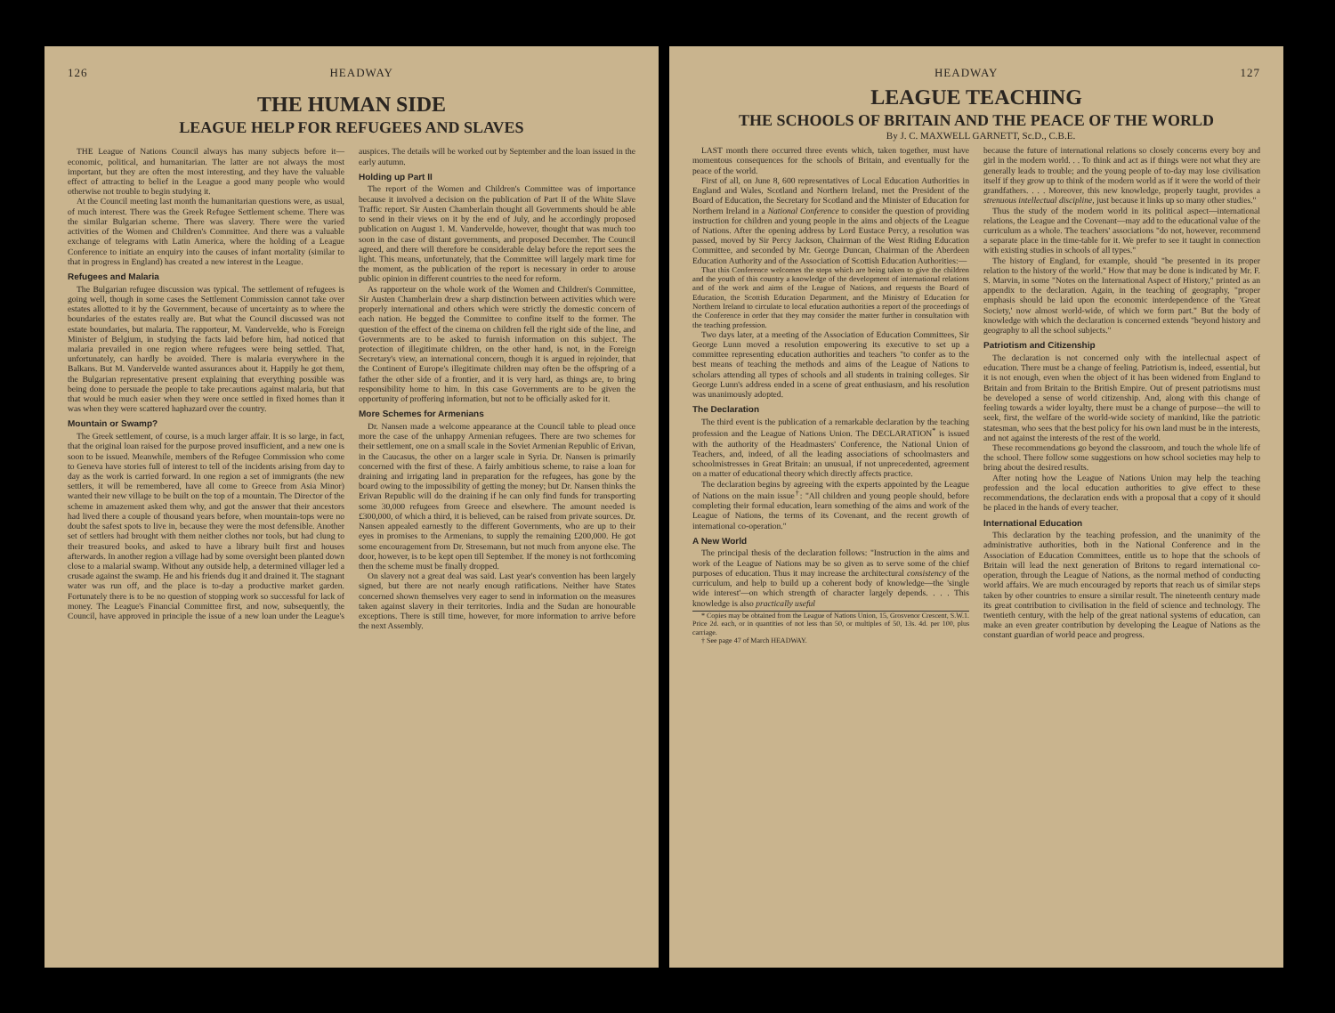126 HEADWAY
THE HUMAN SIDE
LEAGUE HELP FOR REFUGEES AND SLAVES
THE League of Nations Council always has many subjects before it—economic, political, and humanitarian. The latter are not always the most important, but they are often the most interesting, and they have the valuable effect of attracting to belief in the League a good many people who would otherwise not trouble to begin studying it.
At the Council meeting last month the humanitarian questions were, as usual, of much interest. There was the Greek Refugee Settlement scheme. There was the similar Bulgarian scheme. There was slavery. There were the varied activities of the Women and Children's Committee. And there was a valuable exchange of telegrams with Latin America, where the holding of a League Conference to initiate an enquiry into the causes of infant mortality (similar to that in progress in England) has created a new interest in the League.
Refugees and Malaria
The Bulgarian refugee discussion was typical. The settlement of refugees is going well, though in some cases the Settlement Commission cannot take over estates allotted to it by the Government, because of uncertainty as to where the boundaries of the estates really are. But what the Council discussed was not estate boundaries, but malaria. The rapporteur, M. Vandervelde, who is Foreign Minister of Belgium, in studying the facts laid before him, had noticed that malaria prevailed in one region where refugees were being settled. That, unfortunately, can hardly be avoided. There is malaria everywhere in the Balkans. But M. Vandervelde wanted assurances about it. Happily he got them, the Bulgarian representative present explaining that everything possible was being done to persuade the people to take precautions against malaria, but that that would be much easier when they were once settled in fixed homes than it was when they were scattered haphazard over the country.
Mountain or Swamp?
The Greek settlement, of course, is a much larger affair. It is so large, in fact, that the original loan raised for the purpose proved insufficient, and a new one is soon to be issued. Meanwhile, members of the Refugee Commission who come to Geneva have stories full of interest to tell of the incidents arising from day to day as the work is carried forward. In one region a set of immigrants (the new settlers, it will be remembered, have all come to Greece from Asia Minor) wanted their new village to be built on the top of a mountain. The Director of the scheme in amazement asked them why, and got the answer that their ancestors had lived there a couple of thousand years before, when mountain-tops were no doubt the safest spots to live in, because they were the most defensible. Another set of settlers had brought with them neither clothes nor tools, but had clung to their treasured books, and asked to have a library built first and houses afterwards. In another region a village had by some oversight been planted down close to a malarial swamp. Without any outside help, a determined villager led a crusade against the swamp. He and his friends dug it and drained it. The stagnant water was run off, and the place is to-day a productive market garden. Fortunately there is to be no question of stopping work so successful for lack of money. The League's Financial Committee first, and now, subsequently, the Council, have approved in principle the issue of a new loan under the League's auspices. The details will be worked out by September and the loan issued in the early autumn.
Holding up Part II
The report of the Women and Children's Committee was of importance because it involved a decision on the publication of Part II of the White Slave Traffic report. Sir Austen Chamberlain thought all Governments should be able to send in their views on it by the end of July, and he accordingly proposed publication on August 1. M. Vandervelde, however, thought that was much too soon in the case of distant governments, and proposed December. The Council agreed, and there will therefore be considerable delay before the report sees the light. This means, unfortunately, that the Committee will largely mark time for the moment, as the publication of the report is necessary in order to arouse public opinion in different countries to the need for reform.
As rapporteur on the whole work of the Women and Children's Committee, Sir Austen Chamberlain drew a sharp distinction between activities which were properly international and others which were strictly the domestic concern of each nation. He begged the Committee to confine itself to the former. The question of the effect of the cinema on children fell the right side of the line, and Governments are to be asked to furnish information on this subject. The protection of illegitimate children, on the other hand, is not, in the Foreign Secretary's view, an international concern, though it is argued in rejoinder, that the Continent of Europe's illegitimate children may often be the offspring of a father the other side of a frontier, and it is very hard, as things are, to bring responsibility home to him. In this case Governments are to be given the opportunity of proffering information, but not to be officially asked for it.
More Schemes for Armenians
Dr. Nansen made a welcome appearance at the Council table to plead once more the case of the unhappy Armenian refugees. There are two schemes for their settlement, one on a small scale in the Soviet Armenian Republic of Erivan, in the Caucasus, the other on a larger scale in Syria. Dr. Nansen is primarily concerned with the first of these. A fairly ambitious scheme, to raise a loan for draining and irrigating land in preparation for the refugees, has gone by the board owing to the impossibility of getting the money; but Dr. Nansen thinks the Erivan Republic will do the draining if he can only find funds for transporting some 30,000 refugees from Greece and elsewhere. The amount needed is £300,000, of which a third, it is believed, can be raised from private sources. Dr. Nansen appealed earnestly to the different Governments, who are up to their eyes in promises to the Armenians, to supply the remaining £200,000. He got some encouragement from Dr. Stresemann, but not much from anyone else. The door, however, is to be kept open till September. If the money is not forthcoming then the scheme must be finally dropped.
On slavery not a great deal was said. Last year's convention has been largely signed, but there are not nearly enough ratifications. Neither have States concerned shown themselves very eager to send in information on the measures taken against slavery in their territories. India and the Sudan are honourable exceptions. There is still time, however, for more information to arrive before the next Assembly.
HEADWAY 127
LEAGUE TEACHING
THE SCHOOLS OF BRITAIN AND THE PEACE OF THE WORLD
By J. C. MAXWELL GARNETT, Sc.D., C.B.E.
LAST month there occurred three events which, taken together, must have momentous consequences for the schools of Britain, and eventually for the peace of the world.
First of all, on June 8, 600 representatives of Local Education Authorities in England and Wales, Scotland and Northern Ireland, met the President of the Board of Education, the Secretary for Scotland and the Minister of Education for Northern Ireland in a National Conference to consider the question of providing instruction for children and young people in the aims and objects of the League of Nations. After the opening address by Lord Eustace Percy, a resolution was passed, moved by Sir Percy Jackson, Chairman of the West Riding Education Committee, and seconded by Mr. George Duncan, Chairman of the Aberdeen Education Authority and of the Association of Scottish Education Authorities:—
That this Conference welcomes the steps which are being taken to give the children and the youth of this country a knowledge of the development of international relations and of the work and aims of the League of Nations, and requests the Board of Education, the Scottish Education Department, and the Ministry of Education for Northern Ireland to circulate to local education authorities a report of the proceedings of the Conference in order that they may consider the matter further in consultation with the teaching profession.
Two days later, at a meeting of the Association of Education Committees, Sir George Lunn moved a resolution empowering its executive to set up a committee representing education authorities and teachers "to confer as to the best means of teaching the methods and aims of the League of Nations to scholars attending all types of schools and all students in training colleges. Sir George Lunn's address ended in a scene of great enthusiasm, and his resolution was unanimously adopted.
The Declaration
The third event is the publication of a remarkable declaration by the teaching profession and the League of Nations Union. The DECLARATION<sup>*</sup> is issued with the authority of the Headmasters' Conference, the National Union of Teachers, and, indeed, of all the leading associations of schoolmasters and schoolmistresses in Great Britain: an unusual, if not unprecedented, agreement on a matter of educational theory which directly affects practice.
The declaration begins by agreeing with the experts appointed by the League of Nations on the main issue<sup>†</sup>: "All children and young people should, before completing their formal education, learn something of the aims and work of the League of Nations, the terms of its Covenant, and the recent growth of international co-operation."
A New World
The principal thesis of the declaration follows: "Instruction in the aims and work of the League of Nations may be so given as to serve some of the chief purposes of education. Thus it may increase the architectural consistency of the curriculum, and help to build up a coherent body of knowledge—the 'single wide interest'—on which strength of character largely depends. . . . This knowledge is also practically useful
* Copies may be obtained from the League of Nations Union, 15, Grosvenor Crescent, S.W.1. Price 2d. each, or in quantities of not less than 50, or multiples of 50, 13s. 4d. per 100, plus carriage.
† See page 47 of March HEADWAY.
because the future of international relations so closely concerns every boy and girl in the modern world. . . To think and act as if things were not what they are generally leads to trouble; and the young people of to-day may lose civilisation itself if they grow up to think of the modern world as if it were the world of their grandfathers. . . . Moreover, this new knowledge, properly taught, provides a strenuous intellectual discipline, just because it links up so many other studies."
Thus the study of the modern world in its political aspect—international relations, the League and the Covenant—may add to the educational value of the curriculum as a whole. The teachers' associations "do not, however, recommend a separate place in the time-table for it. We prefer to see it taught in connection with existing studies in schools of all types."
The history of England, for example, should "be presented in its proper relation to the history of the world." How that may be done is indicated by Mr. F. S. Marvin, in some "Notes on the International Aspect of History," printed as an appendix to the declaration. Again, in the teaching of geography, "proper emphasis should be laid upon the economic interdependence of the 'Great Society,' now almost world-wide, of which we form part." But the body of knowledge with which the declaration is concerned extends "beyond history and geography to all the school subjects."
Patriotism and Citizenship
The declaration is not concerned only with the intellectual aspect of education. There must be a change of feeling. Patriotism is, indeed, essential, but it is not enough, even when the object of it has been widened from England to Britain and from Britain to the British Empire. Out of present patriotisms must be developed a sense of world citizenship. And, along with this change of feeling towards a wider loyalty, there must be a change of purpose—the will to seek, first, the welfare of the world-wide society of mankind, like the patriotic statesman, who sees that the best policy for his own land must be in the interests, and not against the interests of the rest of the world.
These recommendations go beyond the classroom, and touch the whole life of the school. There follow some suggestions on how school societies may help to bring about the desired results.
After noting how the League of Nations Union may help the teaching profession and the local education authorities to give effect to these recommendations, the declaration ends with a proposal that a copy of it should be placed in the hands of every teacher.
International Education
This declaration by the teaching profession, and the unanimity of the administrative authorities, both in the National Conference and in the Association of Education Committees, entitle us to hope that the schools of Britain will lead the next generation of Britons to regard international co-operation, through the League of Nations, as the normal method of conducting world affairs. We are much encouraged by reports that reach us of similar steps taken by other countries to ensure a similar result. The nineteenth century made its great contribution to civilisation in the field of science and technology. The twentieth century, with the help of the great national systems of education, can make an even greater contribution by developing the League of Nations as the constant guardian of world peace and progress.